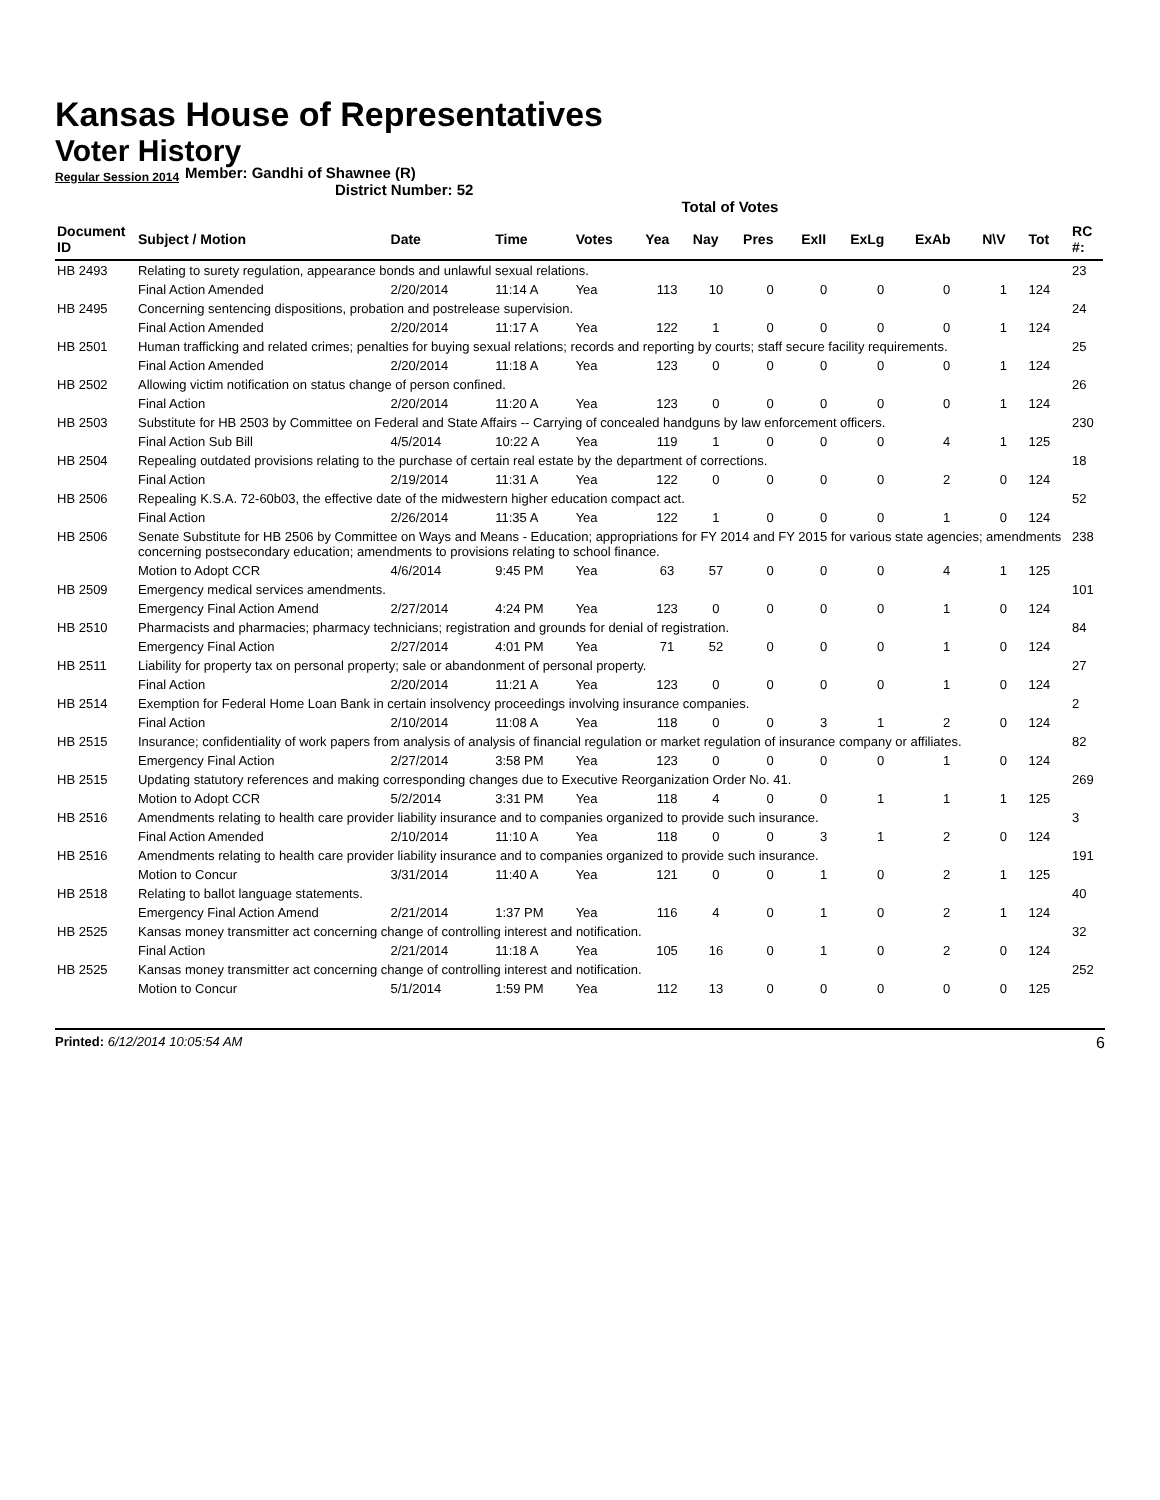Kansas House of Representatives
Voter History
Regular Session 2014
Member: Gandhi of Shawnee (R)
District Number: 52
Total of Votes
| Document ID | Subject / Motion | Date | Time | Votes | Yea | Nay | Pres | ExII | ExLg | ExAb | N\V | Tot | RC #: |
| --- | --- | --- | --- | --- | --- | --- | --- | --- | --- | --- | --- | --- | --- |
| HB 2493 | Relating to surety regulation, appearance bonds and unlawful sexual relations. | | | | | | | | | | | | 23 |
| | Final Action Amended | 2/20/2014 | 11:14 A | Yea | 113 | 10 | 0 | 0 | 0 | 0 | 1 | 124 | |
| HB 2495 | Concerning sentencing dispositions, probation and postrelease supervision. | | | | | | | | | | | | 24 |
| | Final Action Amended | 2/20/2014 | 11:17 A | Yea | 122 | 1 | 0 | 0 | 0 | 0 | 1 | 124 | |
| HB 2501 | Human trafficking and related crimes; penalties for buying sexual relations; records and reporting by courts; staff secure facility requirements. | | | | | | | | | | | | 25 |
| | Final Action Amended | 2/20/2014 | 11:18 A | Yea | 123 | 0 | 0 | 0 | 0 | 0 | 1 | 124 | |
| HB 2502 | Allowing victim notification on status change of person confined. | | | | | | | | | | | | 26 |
| | Final Action | 2/20/2014 | 11:20 A | Yea | 123 | 0 | 0 | 0 | 0 | 0 | 1 | 124 | |
| HB 2503 | Substitute for HB 2503 by Committee on Federal and State Affairs -- Carrying of concealed handguns by law enforcement officers. | | | | | | | | | | | | 230 |
| | Final Action Sub Bill | 4/5/2014 | 10:22 A | Yea | 119 | 1 | 0 | 0 | 0 | 4 | 1 | 125 | |
| HB 2504 | Repealing outdated provisions relating to the purchase of certain real estate by the department of corrections. | | | | | | | | | | | | 18 |
| | Final Action | 2/19/2014 | 11:31 A | Yea | 122 | 0 | 0 | 0 | 0 | 2 | 0 | 124 | |
| HB 2506 | Repealing K.S.A. 72-60b03, the effective date of the midwestern higher education compact act. | | | | | | | | | | | | 52 |
| | Final Action | 2/26/2014 | 11:35 A | Yea | 122 | 1 | 0 | 0 | 0 | 1 | 0 | 124 | |
| HB 2506 | Senate Substitute for HB 2506 by Committee on Ways and Means - Education; appropriations for FY 2014 and FY 2015 for various state agencies; amendments concerning postsecondary education; amendments to provisions relating to school finance. | | | | | | | | | | | | 238 |
| | Motion to Adopt CCR | 4/6/2014 | 9:45 PM | Yea | 63 | 57 | 0 | 0 | 0 | 4 | 1 | 125 | |
| HB 2509 | Emergency medical services amendments. | | | | | | | | | | | | 101 |
| | Emergency Final Action Amend | 2/27/2014 | 4:24 PM | Yea | 123 | 0 | 0 | 0 | 0 | 1 | 0 | 124 | |
| HB 2510 | Pharmacists and pharmacies; pharmacy technicians; registration and grounds for denial of registration. | | | | | | | | | | | | 84 |
| | Emergency Final Action | 2/27/2014 | 4:01 PM | Yea | 71 | 52 | 0 | 0 | 0 | 1 | 0 | 124 | |
| HB 2511 | Liability for property tax on personal property; sale or abandonment of personal property. | | | | | | | | | | | | 27 |
| | Final Action | 2/20/2014 | 11:21 A | Yea | 123 | 0 | 0 | 0 | 0 | 1 | 0 | 124 | |
| HB 2514 | Exemption for Federal Home Loan Bank in certain insolvency proceedings involving insurance companies. | | | | | | | | | | | | 2 |
| | Final Action | 2/10/2014 | 11:08 A | Yea | 118 | 0 | 0 | 3 | 1 | 2 | 0 | 124 | |
| HB 2515 | Insurance; confidentiality of work papers from analysis of analysis of financial regulation or market regulation of insurance company or affiliates. | | | | | | | | | | | | 82 |
| | Emergency Final Action | 2/27/2014 | 3:58 PM | Yea | 123 | 0 | 0 | 0 | 0 | 1 | 0 | 124 | |
| HB 2515 | Updating statutory references and making corresponding changes due to Executive Reorganization Order No. 41. | | | | | | | | | | | | 269 |
| | Motion to Adopt CCR | 5/2/2014 | 3:31 PM | Yea | 118 | 4 | 0 | 0 | 1 | 1 | 1 | 125 | |
| HB 2516 | Amendments relating to health care provider liability insurance and to companies organized to provide such insurance. | | | | | | | | | | | | 3 |
| | Final Action Amended | 2/10/2014 | 11:10 A | Yea | 118 | 0 | 0 | 3 | 1 | 2 | 0 | 124 | |
| HB 2516 | Amendments relating to health care provider liability insurance and to companies organized to provide such insurance. | | | | | | | | | | | | 191 |
| | Motion to Concur | 3/31/2014 | 11:40 A | Yea | 121 | 0 | 0 | 1 | 0 | 2 | 1 | 125 | |
| HB 2518 | Relating to ballot language statements. | | | | | | | | | | | | 40 |
| | Emergency Final Action Amend | 2/21/2014 | 1:37 PM | Yea | 116 | 4 | 0 | 1 | 0 | 2 | 1 | 124 | |
| HB 2525 | Kansas money transmitter act concerning change of controlling interest and notification. | | | | | | | | | | | | 32 |
| | Final Action | 2/21/2014 | 11:18 A | Yea | 105 | 16 | 0 | 1 | 0 | 2 | 0 | 124 | |
| HB 2525 | Kansas money transmitter act concerning change of controlling interest and notification. | | | | | | | | | | | | 252 |
| | Motion to Concur | 5/1/2014 | 1:59 PM | Yea | 112 | 13 | 0 | 0 | 0 | 0 | 0 | 125 | |
Printed: 6/12/2014 10:05:54 AM 6